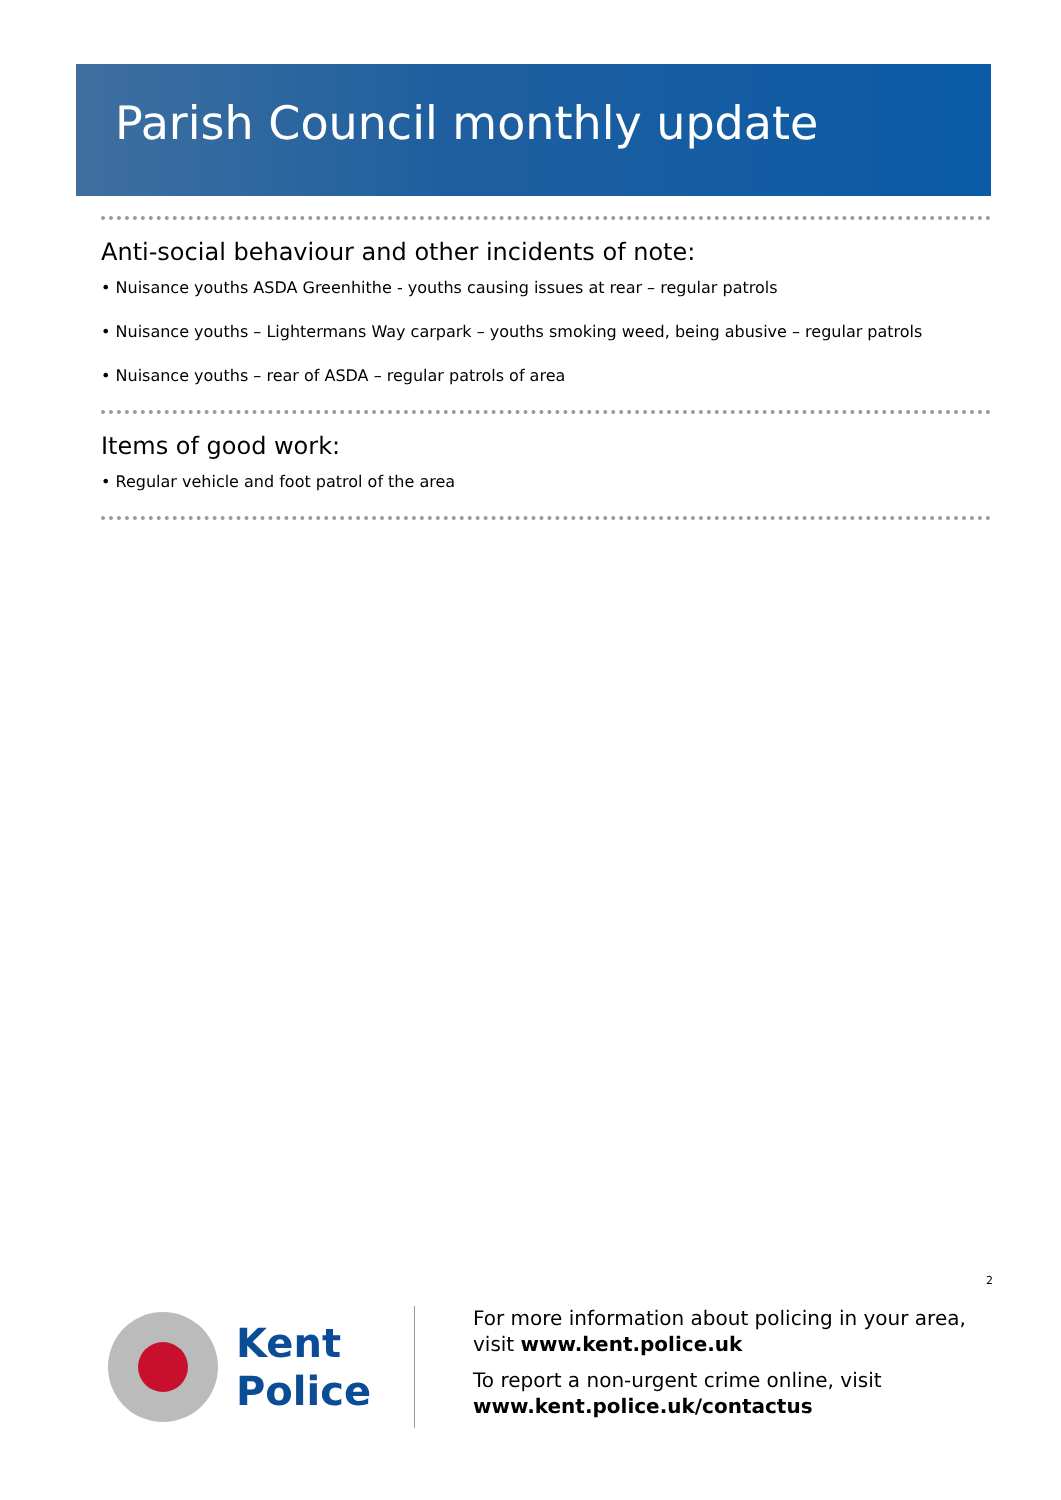Parish Council monthly update
Anti-social behaviour and other incidents of note:
• Nuisance youths ASDA Greenhithe - youths causing issues at rear – regular patrols
• Nuisance youths – Lightermans Way carpark – youths smoking weed, being abusive – regular patrols
• Nuisance youths – rear of ASDA – regular patrols of area
Items of good work:
• Regular vehicle and foot patrol of the area
2
Kent
Police
For more information about policing in your area,
visit www.kent.police.uk
To report a non-urgent crime online, visit
www.kent.police.uk/contactus